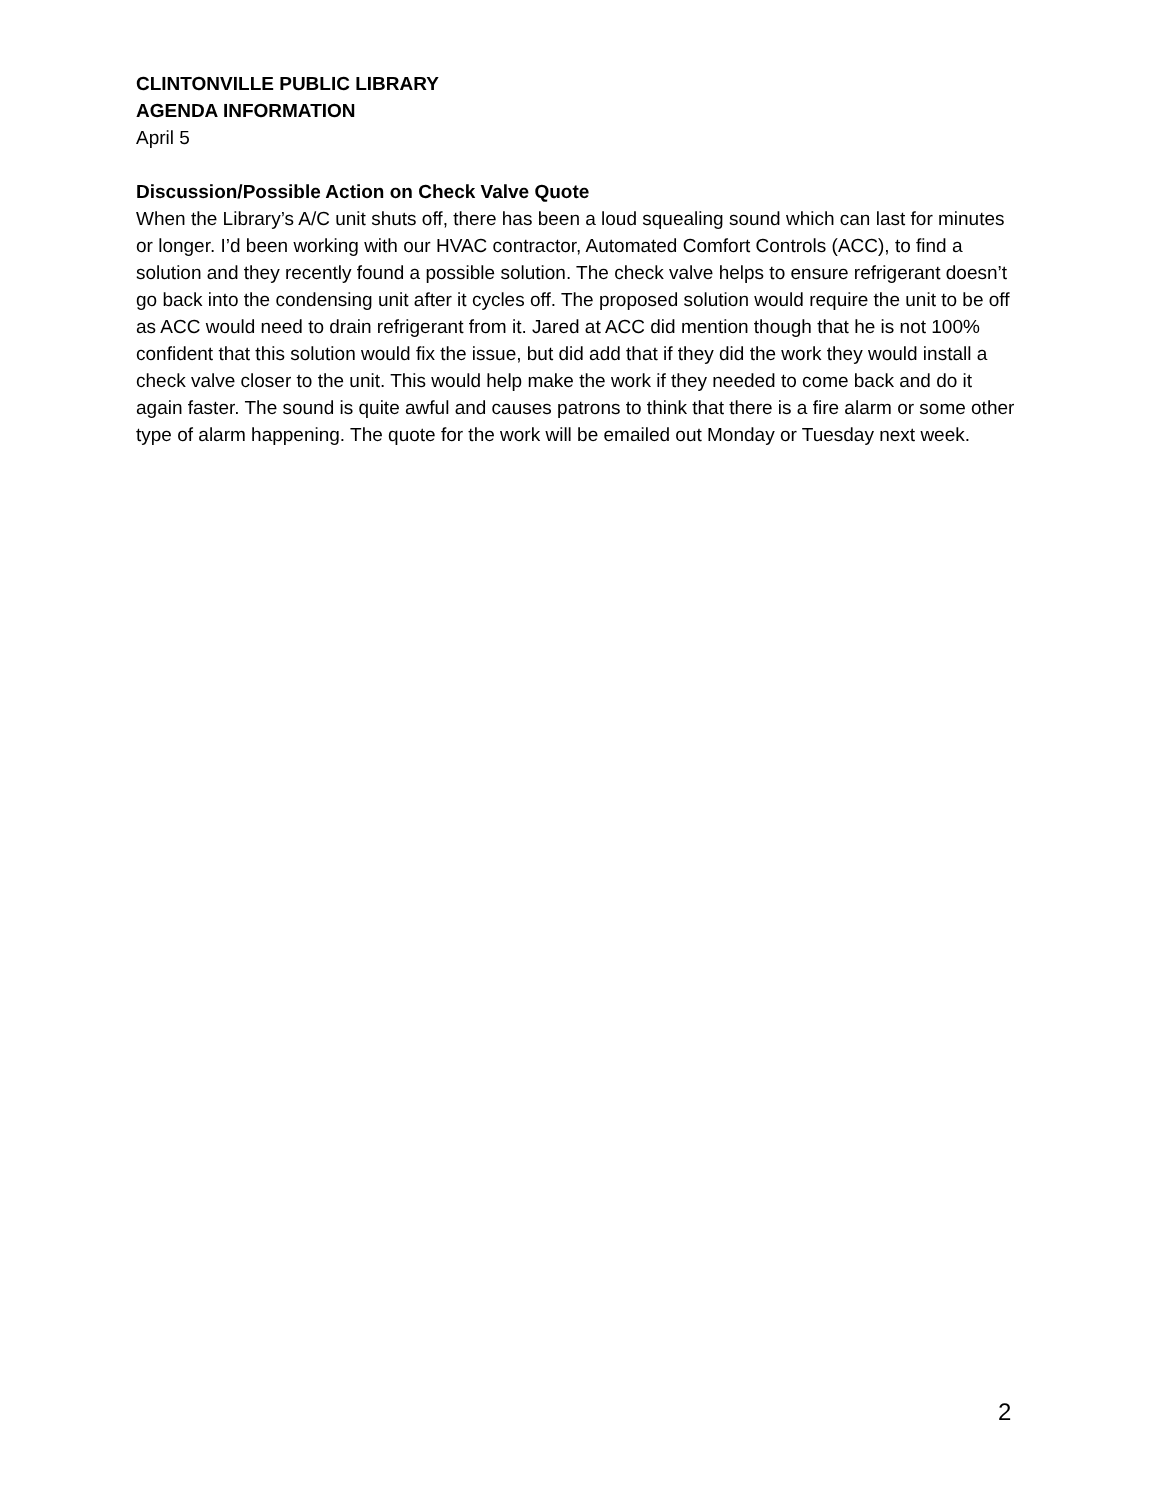CLINTONVILLE PUBLIC LIBRARY
AGENDA INFORMATION
April 5
Discussion/Possible Action on Check Valve Quote
When the Library’s A/C unit shuts off, there has been a loud squealing sound which can last for minutes or longer. I’d been working with our HVAC contractor, Automated Comfort Controls (ACC), to find a solution and they recently found a possible solution. The check valve helps to ensure refrigerant doesn’t go back into the condensing unit after it cycles off. The proposed solution would require the unit to be off as ACC would need to drain refrigerant from it. Jared at ACC did mention though that he is not 100% confident that this solution would fix the issue, but did add that if they did the work they would install a check valve closer to the unit. This would help make the work if they needed to come back and do it again faster. The sound is quite awful and causes patrons to think that there is a fire alarm or some other type of alarm happening. The quote for the work will be emailed out Monday or Tuesday next week.
2